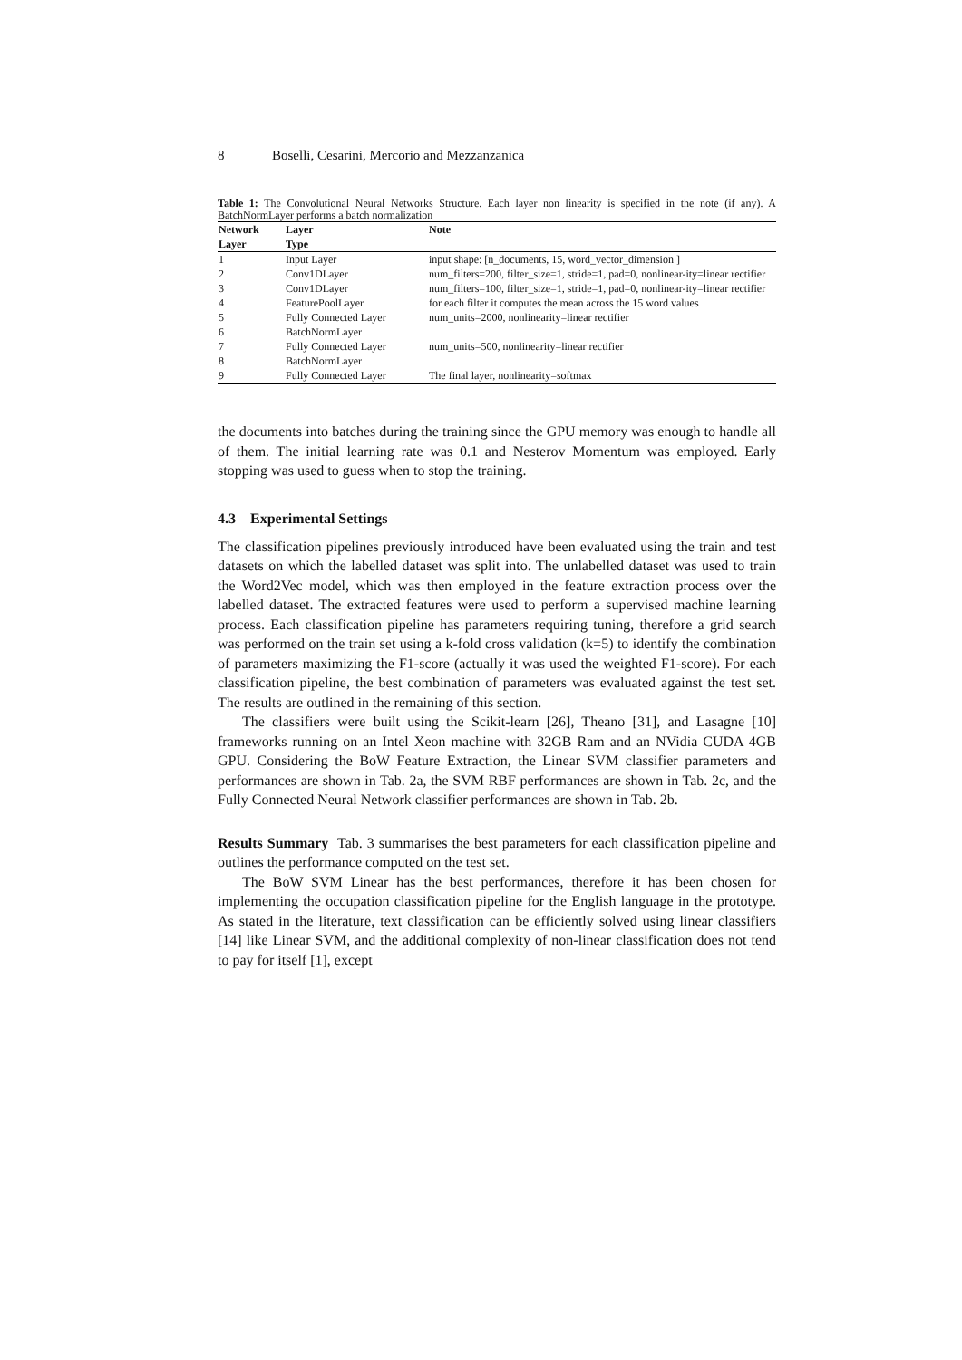8 Boselli, Cesarini, Mercorio and Mezzanzanica
Table 1: The Convolutional Neural Networks Structure. Each layer non linearity is specified in the note (if any). A BatchNormLayer performs a batch normalization
| Network | Layer | Note |
| --- | --- | --- |
| Layer | Type | |
| 1 | Input Layer | input shape: [n_documents, 15, word_vector_dimension ] |
| 2 | Conv1DLayer | num_filters=200, filter_size=1, stride=1, pad=0, nonlinear-ity=linear rectifier |
| 3 | Conv1DLayer | num_filters=100, filter_size=1, stride=1, pad=0, nonlinear-ity=linear rectifier |
| 4 | FeaturePoolLayer | for each filter it computes the mean across the 15 word values |
| 5 | Fully Connected Layer | num_units=2000, nonlinearity=linear rectifier |
| 6 | BatchNormLayer | |
| 7 | Fully Connected Layer | num_units=500, nonlinearity=linear rectifier |
| 8 | BatchNormLayer | |
| 9 | Fully Connected Layer | The final layer, nonlinearity=softmax |
the documents into batches during the training since the GPU memory was enough to handle all of them. The initial learning rate was 0.1 and Nesterov Momentum was employed. Early stopping was used to guess when to stop the training.
4.3 Experimental Settings
The classification pipelines previously introduced have been evaluated using the train and test datasets on which the labelled dataset was split into. The unlabelled dataset was used to train the Word2Vec model, which was then employed in the feature extraction process over the labelled dataset. The extracted features were used to perform a supervised machine learning process. Each classification pipeline has parameters requiring tuning, therefore a grid search was performed on the train set using a k-fold cross validation (k=5) to identify the combination of parameters maximizing the F1-score (actually it was used the weighted F1-score). For each classification pipeline, the best combination of parameters was evaluated against the test set. The results are outlined in the remaining of this section.
The classifiers were built using the Scikit-learn [26], Theano [31], and Lasagne [10] frameworks running on an Intel Xeon machine with 32GB Ram and an NVidia CUDA 4GB GPU. Considering the BoW Feature Extraction, the Linear SVM classifier parameters and performances are shown in Tab. 2a, the SVM RBF performances are shown in Tab. 2c, and the Fully Connected Neural Network classifier performances are shown in Tab. 2b.
Results Summary Tab. 3 summarises the best parameters for each classification pipeline and outlines the performance computed on the test set.
The BoW SVM Linear has the best performances, therefore it has been chosen for implementing the occupation classification pipeline for the English language in the prototype. As stated in the literature, text classification can be efficiently solved using linear classifiers [14] like Linear SVM, and the additional complexity of non-linear classification does not tend to pay for itself [1], except